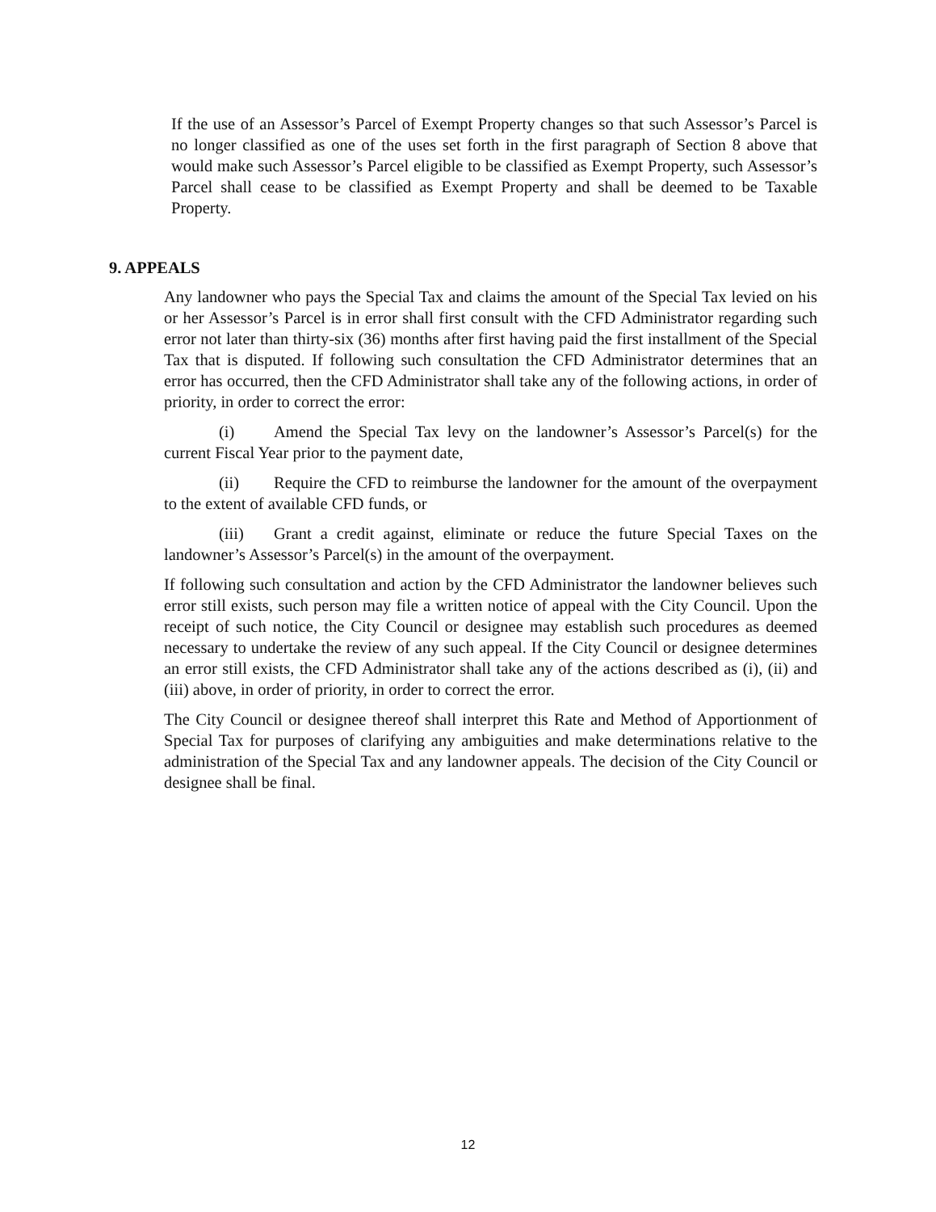If the use of an Assessor’s Parcel of Exempt Property changes so that such Assessor’s Parcel is no longer classified as one of the uses set forth in the first paragraph of Section 8 above that would make such Assessor’s Parcel eligible to be classified as Exempt Property, such Assessor’s Parcel shall cease to be classified as Exempt Property and shall be deemed to be Taxable Property.
9. APPEALS
Any landowner who pays the Special Tax and claims the amount of the Special Tax levied on his or her Assessor’s Parcel is in error shall first consult with the CFD Administrator regarding such error not later than thirty-six (36) months after first having paid the first installment of the Special Tax that is disputed. If following such consultation the CFD Administrator determines that an error has occurred, then the CFD Administrator shall take any of the following actions, in order of priority, in order to correct the error:
(i) Amend the Special Tax levy on the landowner’s Assessor’s Parcel(s) for the current Fiscal Year prior to the payment date,
(ii) Require the CFD to reimburse the landowner for the amount of the overpayment to the extent of available CFD funds, or
(iii) Grant a credit against, eliminate or reduce the future Special Taxes on the landowner’s Assessor’s Parcel(s) in the amount of the overpayment.
If following such consultation and action by the CFD Administrator the landowner believes such error still exists, such person may file a written notice of appeal with the City Council. Upon the receipt of such notice, the City Council or designee may establish such procedures as deemed necessary to undertake the review of any such appeal. If the City Council or designee determines an error still exists, the CFD Administrator shall take any of the actions described as (i), (ii) and (iii) above, in order of priority, in order to correct the error.
The City Council or designee thereof shall interpret this Rate and Method of Apportionment of Special Tax for purposes of clarifying any ambiguities and make determinations relative to the administration of the Special Tax and any landowner appeals. The decision of the City Council or designee shall be final.
12